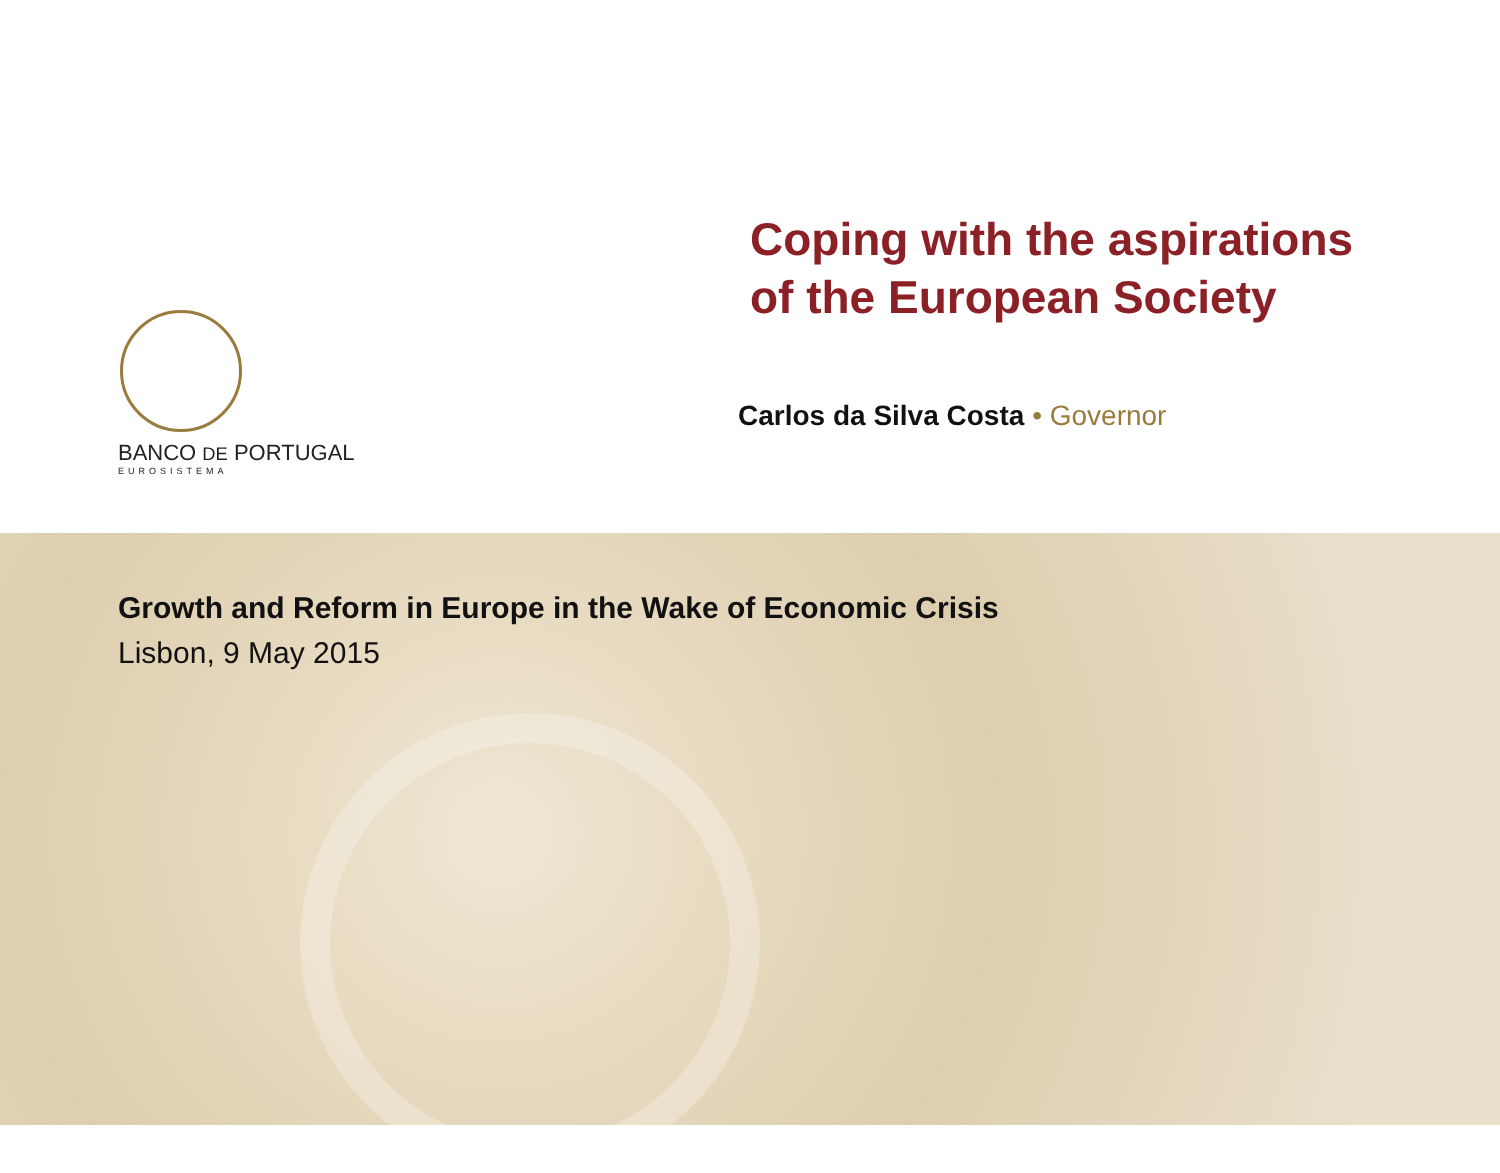BANCO DE PORTUGAL
EUROSISTEMA
Coping with the aspirations
of the European Society
Carlos da Silva Costa • Governor
Growth and Reform in Europe in the Wake of Economic Crisis
Lisbon, 9 May 2015